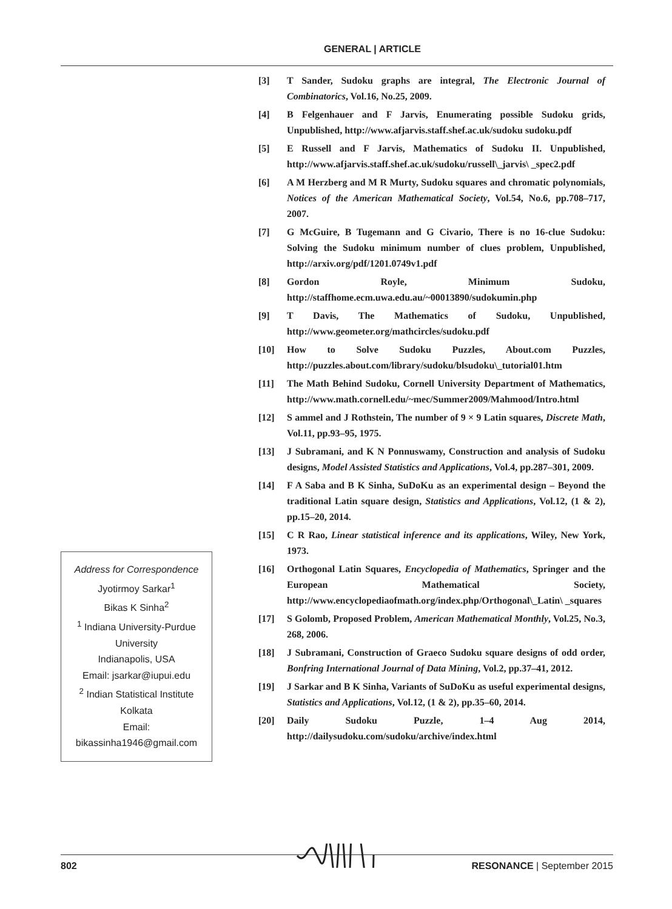GENERAL | ARTICLE
Address for Correspondence
Jyotirmoy Sarkar<sup>1</sup>
Bikas K Sinha<sup>2</sup>
<sup>1</sup> Indiana University-Purdue University
Indianapolis, USA
Email: jsarkar@iupui.edu
<sup>2</sup> Indian Statistical Institute
Kolkata
Email:
bikassinha1946@gmail.com
[3] T Sander, Sudoku graphs are integral, The Electronic Journal of Combinatorics, Vol.16, No.25, 2009.
[4] B Felgenhauer and F Jarvis, Enumerating possible Sudoku grids, Unpublished, http://www.afjarvis.staff.shef.ac.uk/sudoku sudoku.pdf
[5] E Russell and F Jarvis, Mathematics of Sudoku II. Unpublished, http://www.afjarvis.staff.shef.ac.uk/sudoku/russell\_jarvis\ _spec2.pdf
[6] A M Herzberg and M R Murty, Sudoku squares and chromatic polynomials, Notices of the American Mathematical Society, Vol.54, No.6, pp.708–717, 2007.
[7] G McGuire, B Tugemann and G Civario, There is no 16-clue Sudoku: Solving the Sudoku minimum number of clues problem, Unpublished, http://arxiv.org/pdf/1201.0749v1.pdf
[8] Gordon Royle, Minimum Sudoku, http://staffhome.ecm.uwa.edu.au/~00013890/sudokumin.php
[9] T Davis, The Mathematics of Sudoku, Unpublished, http://www.geometer.org/mathcircles/sudoku.pdf
[10] How to Solve Sudoku Puzzles, About.com Puzzles, http://puzzles.about.com/library/sudoku/blsudoku\_tutorial01.htm
[11] The Math Behind Sudoku, Cornell University Department of Mathematics, http://www.math.cornell.edu/~mec/Summer2009/Mahmood/Intro.html
[12] S ammel and J Rothstein, The number of 9 × 9 Latin squares, Discrete Math, Vol.11, pp.93–95, 1975.
[13] J Subramani, and K N Ponnuswamy, Construction and analysis of Sudoku designs, Model Assisted Statistics and Applications, Vol.4, pp.287–301, 2009.
[14] F A Saba and B K Sinha, SuDoKu as an experimental design – Beyond the traditional Latin square design, Statistics and Applications, Vol.12, (1 & 2), pp.15–20, 2014.
[15] C R Rao, Linear statistical inference and its applications, Wiley, New York, 1973.
[16] Orthogonal Latin Squares, Encyclopedia of Mathematics, Springer and the European Mathematical Society, http://www.encyclopediaofmath.org/index.php/Orthogonal\_Latin\ _squares
[17] S Golomb, Proposed Problem, American Mathematical Monthly, Vol.25, No.3, 268, 2006.
[18] J Subramani, Construction of Graeco Sudoku square designs of odd order, Bonfring International Journal of Data Mining, Vol.2, pp.37–41, 2012.
[19] J Sarkar and B K Sinha, Variants of SuDoKu as useful experimental designs, Statistics and Applications, Vol.12, (1 & 2), pp.35–60, 2014.
[20] Daily Sudoku Puzzle, 1–4 Aug 2014, http://dailysudoku.com/sudoku/archive/index.html
802 RESONANCE | September 2015